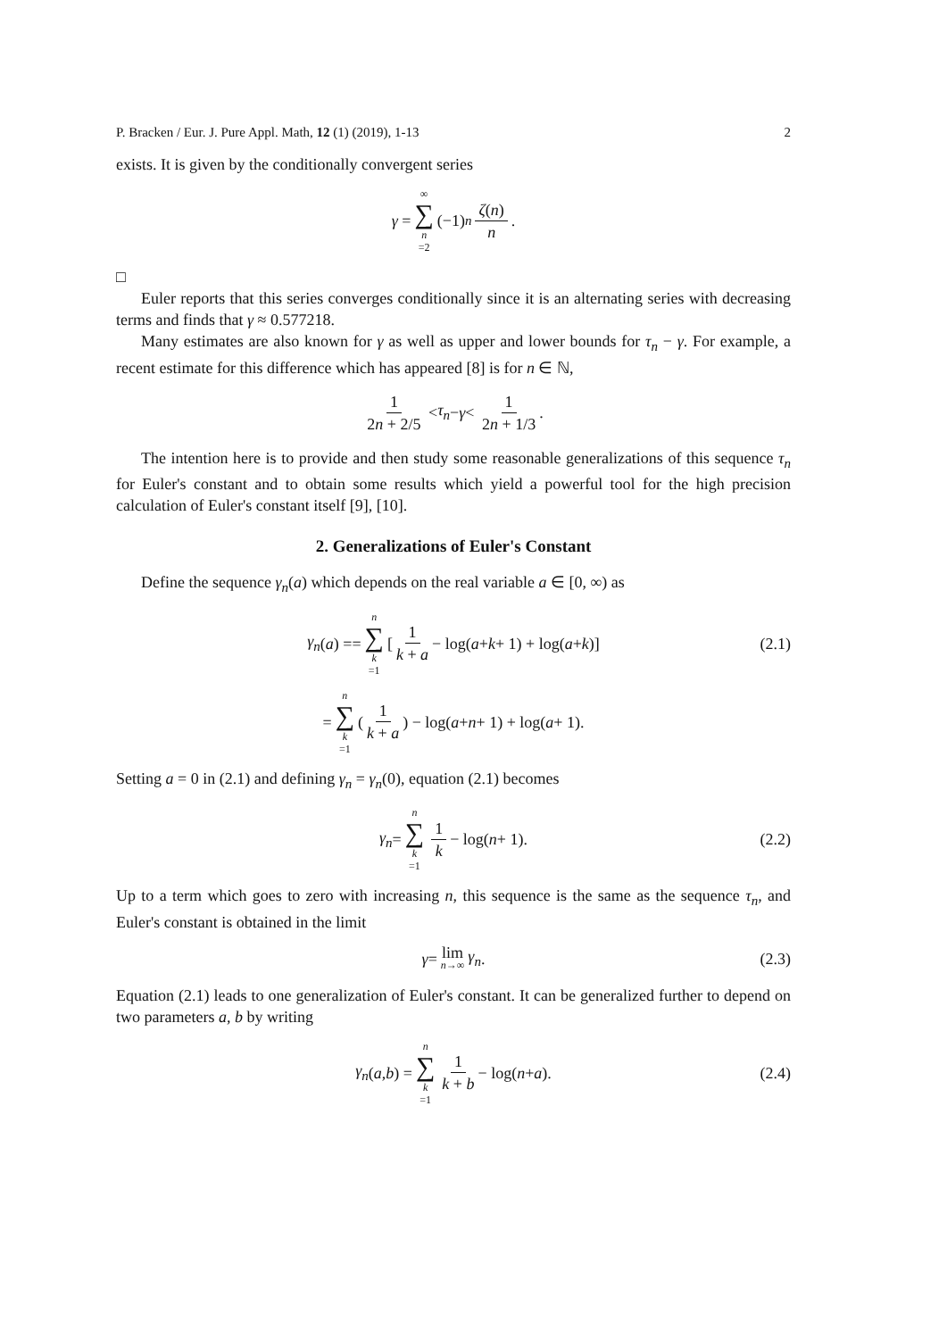P. Bracken / Eur. J. Pure Appl. Math, 12 (1) (2019), 1-13 2
exists. It is given by the conditionally convergent series
γ = ∞ ∑ n =2 (−1)<sup>n</sup> ζ(n) n.
□
Euler reports that this series converges conditionally since it is an alternating series with decreasing terms and finds that γ ≈ 0.577218.
Many estimates are also known for γ as well as upper and lower bounds for τ<sub>n</sub> − γ. For example, a recent estimate for this difference which has appeared [8] is for n ∈ ℕ,
1 2n + 2/5 < τ<sub>n</sub> − γ < 1 2n + 1/3.
The intention here is to provide and then study some reasonable generalizations of this sequence τ<sub>n</sub> for Euler's constant and to obtain some results which yield a powerful tool for the high precision calculation of Euler's constant itself [9], [10].
2. Generalizations of Euler's Constant
Define the sequence γ<sub>n</sub>(a) which depends on the real variable a ∈ [0, ∞) as
γ<sub>n</sub> (a) == n ∑ k =1 [1 k + a − log(a + k + 1) + log(a + k)] (2.1)
= n ∑ k =1 (1 k + a) − log(a + n + 1) + log(a + 1).
Setting a = 0 in (2.1) and defining γ<sub>n</sub> = γ<sub>n</sub>(0), equation (2.1) becomes
γ<sub>n</sub> = n ∑ k =1 1 k − log(n + 1). (2.2)
Up to a term which goes to zero with increasing n, this sequence is the same as the sequence τ<sub>n</sub>, and Euler's constant is obtained in the limit
γ = lim n→∞ γ<sub>n</sub>. (2.3)
Equation (2.1) leads to one generalization of Euler's constant. It can be generalized further to depend on two parameters a, b by writing
γ<sub>n</sub> (a, b) = n ∑ k =1 1 k + b − log(n + a). (2.4)